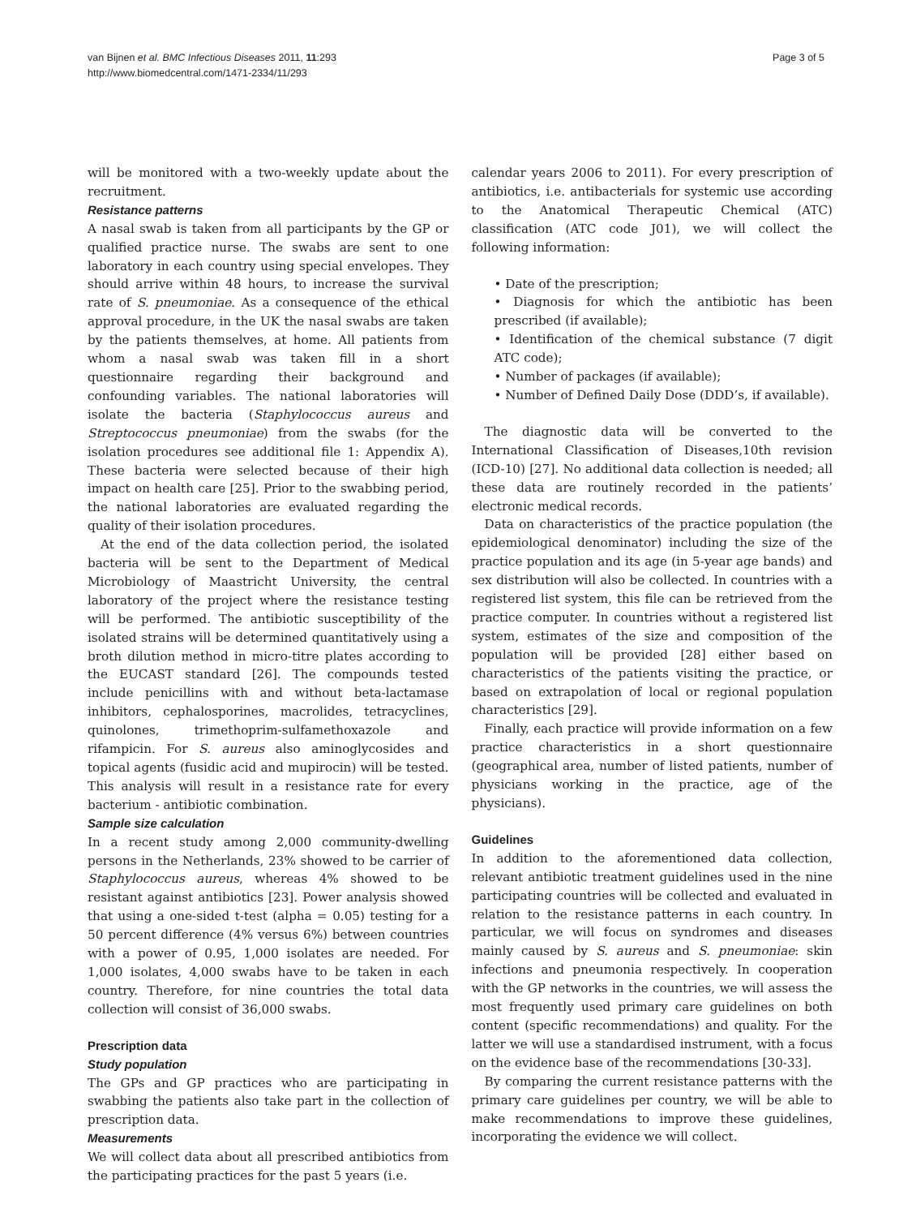van Bijnen et al. BMC Infectious Diseases 2011, 11:293
http://www.biomedcentral.com/1471-2334/11/293
Page 3 of 5
will be monitored with a two-weekly update about the recruitment.
Resistance patterns
A nasal swab is taken from all participants by the GP or qualified practice nurse. The swabs are sent to one laboratory in each country using special envelopes. They should arrive within 48 hours, to increase the survival rate of S. pneumoniae. As a consequence of the ethical approval procedure, in the UK the nasal swabs are taken by the patients themselves, at home. All patients from whom a nasal swab was taken fill in a short questionnaire regarding their background and confounding variables. The national laboratories will isolate the bacteria (Staphylococcus aureus and Streptococcus pneumoniae) from the swabs (for the isolation procedures see additional file 1: Appendix A). These bacteria were selected because of their high impact on health care [25]. Prior to the swabbing period, the national laboratories are evaluated regarding the quality of their isolation procedures.
At the end of the data collection period, the isolated bacteria will be sent to the Department of Medical Microbiology of Maastricht University, the central laboratory of the project where the resistance testing will be performed. The antibiotic susceptibility of the isolated strains will be determined quantitatively using a broth dilution method in micro-titre plates according to the EUCAST standard [26]. The compounds tested include penicillins with and without beta-lactamase inhibitors, cephalosporines, macrolides, tetracyclines, quinolones, trimethoprim-sulfamethoxazole and rifampicin. For S. aureus also aminoglycosides and topical agents (fusidic acid and mupirocin) will be tested. This analysis will result in a resistance rate for every bacterium - antibiotic combination.
Sample size calculation
In a recent study among 2,000 community-dwelling persons in the Netherlands, 23% showed to be carrier of Staphylococcus aureus, whereas 4% showed to be resistant against antibiotics [23]. Power analysis showed that using a one-sided t-test (alpha = 0.05) testing for a 50 percent difference (4% versus 6%) between countries with a power of 0.95, 1,000 isolates are needed. For 1,000 isolates, 4,000 swabs have to be taken in each country. Therefore, for nine countries the total data collection will consist of 36,000 swabs.
Prescription data
Study population
The GPs and GP practices who are participating in swabbing the patients also take part in the collection of prescription data.
Measurements
We will collect data about all prescribed antibiotics from the participating practices for the past 5 years (i.e.
calendar years 2006 to 2011). For every prescription of antibiotics, i.e. antibacterials for systemic use according to the Anatomical Therapeutic Chemical (ATC) classification (ATC code J01), we will collect the following information:
• Date of the prescription;
• Diagnosis for which the antibiotic has been prescribed (if available);
• Identification of the chemical substance (7 digit ATC code);
• Number of packages (if available);
• Number of Defined Daily Dose (DDD’s, if available).
The diagnostic data will be converted to the International Classification of Diseases,10th revision (ICD-10) [27]. No additional data collection is needed; all these data are routinely recorded in the patients’ electronic medical records.
Data on characteristics of the practice population (the epidemiological denominator) including the size of the practice population and its age (in 5-year age bands) and sex distribution will also be collected. In countries with a registered list system, this file can be retrieved from the practice computer. In countries without a registered list system, estimates of the size and composition of the population will be provided [28] either based on characteristics of the patients visiting the practice, or based on extrapolation of local or regional population characteristics [29].
Finally, each practice will provide information on a few practice characteristics in a short questionnaire (geographical area, number of listed patients, number of physicians working in the practice, age of the physicians).
Guidelines
In addition to the aforementioned data collection, relevant antibiotic treatment guidelines used in the nine participating countries will be collected and evaluated in relation to the resistance patterns in each country. In particular, we will focus on syndromes and diseases mainly caused by S. aureus and S. pneumoniae: skin infections and pneumonia respectively. In cooperation with the GP networks in the countries, we will assess the most frequently used primary care guidelines on both content (specific recommendations) and quality. For the latter we will use a standardised instrument, with a focus on the evidence base of the recommendations [30-33].
By comparing the current resistance patterns with the primary care guidelines per country, we will be able to make recommendations to improve these guidelines, incorporating the evidence we will collect.